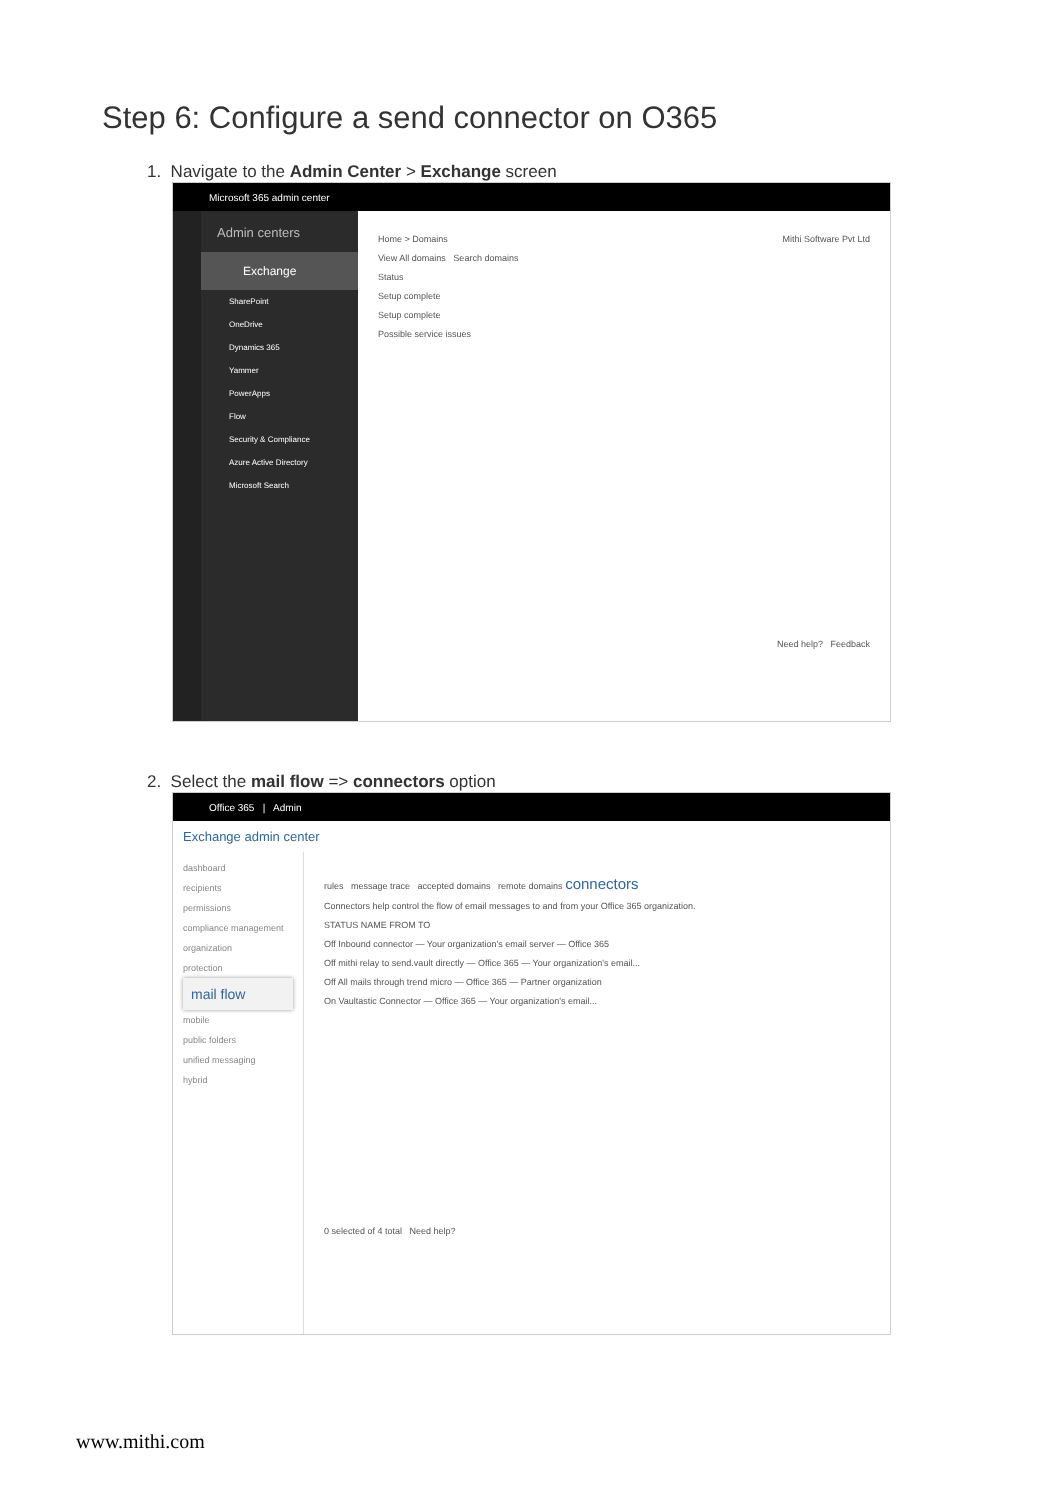Step 6: Configure a send connector on O365
1. Navigate to the Admin Center > Exchange screen
Microsoft 365 admin center
Admin centers
Exchange
SharePoint
OneDrive
Dynamics 365
Yammer
PowerApps
Flow
Security & Compliance
Azure Active Directory
Microsoft Search
Home > Domains Mithi Software Pvt Ltd
View All domains Search domains
Status
Setup complete
Setup complete
Possible service issues
Need help? Feedback
2. Select the mail flow => connectors option
Office 365 | Admin
Exchange admin center
dashboard
recipients
permissions
compliance management
organization
protection
mail flow
mobile
public folders
unified messaging
hybrid
rules message trace accepted domains remote domains connectors
Connectors help control the flow of email messages to and from your Office 365 organization.
STATUS NAME FROM TO
Off Inbound connector — Your organization's email server — Office 365
Off mithi relay to send.vault directly — Office 365 — Your organization's email...
Off All mails through trend micro — Office 365 — Partner organization
On Vaultastic Connector — Office 365 — Your organization's email...
0 selected of 4 total Need help?
www.mithi.com